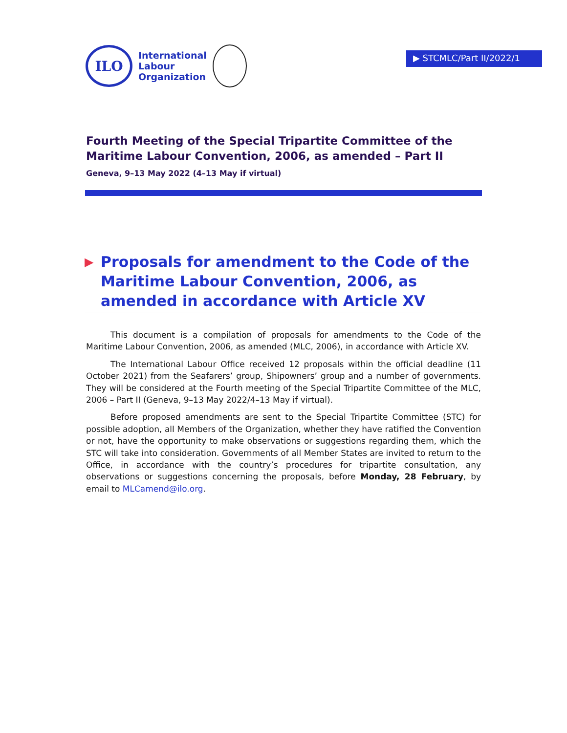ILO
International
Labour
Organization
▶ STCMLC/Part II/2022/1
Fourth Meeting of the Special Tripartite Committee of the Maritime Labour Convention, 2006, as amended – Part II
Geneva, 9–13 May 2022 (4–13 May if virtual)
▶ Proposals for amendment to the Code of the Maritime Labour Convention, 2006, as amended in accordance with Article XV
This document is a compilation of proposals for amendments to the Code of the Maritime Labour Convention, 2006, as amended (MLC, 2006), in accordance with Article XV.
The International Labour Office received 12 proposals within the official deadline (11 October 2021) from the Seafarers’ group, Shipowners’ group and a number of governments. They will be considered at the Fourth meeting of the Special Tripartite Committee of the MLC, 2006 – Part II (Geneva, 9–13 May 2022/4–13 May if virtual).
Before proposed amendments are sent to the Special Tripartite Committee (STC) for possible adoption, all Members of the Organization, whether they have ratified the Convention or not, have the opportunity to make observations or suggestions regarding them, which the STC will take into consideration. Governments of all Member States are invited to return to the Office, in accordance with the country’s procedures for tripartite consultation, any observations or suggestions concerning the proposals, before Monday, 28 February, by email to MLCamend@ilo.org.